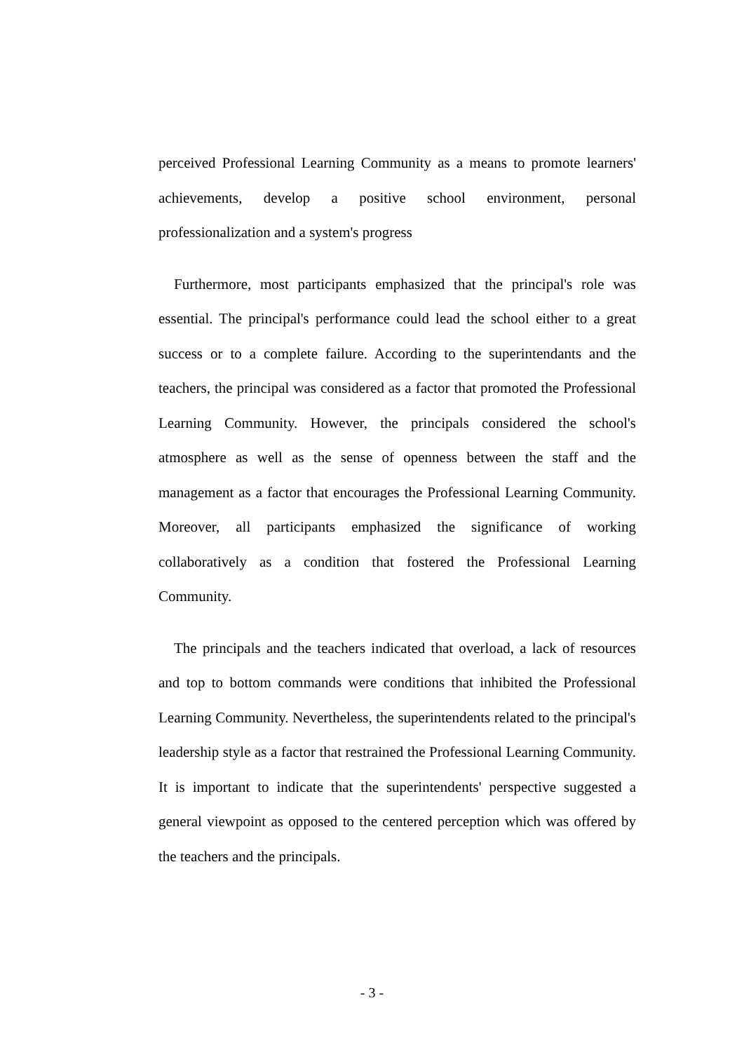perceived Professional Learning Community as a means to promote learners' achievements, develop a positive school environment, personal professionalization and a system's progress
Furthermore, most participants emphasized that the principal's role was essential. The principal's performance could lead the school either to a great success or to a complete failure. According to the superintendants and the teachers, the principal was considered as a factor that promoted the Professional Learning Community. However, the principals considered the school's atmosphere as well as the sense of openness between the staff and the management as a factor that encourages the Professional Learning Community. Moreover, all participants emphasized the significance of working collaboratively as a condition that fostered the Professional Learning Community.
The principals and the teachers indicated that overload, a lack of resources and top to bottom commands were conditions that inhibited the Professional Learning Community. Nevertheless, the superintendents related to the principal's leadership style as a factor that restrained the Professional Learning Community. It is important to indicate that the superintendents' perspective suggested a general viewpoint as opposed to the centered perception which was offered by the teachers and the principals.
- 3 -